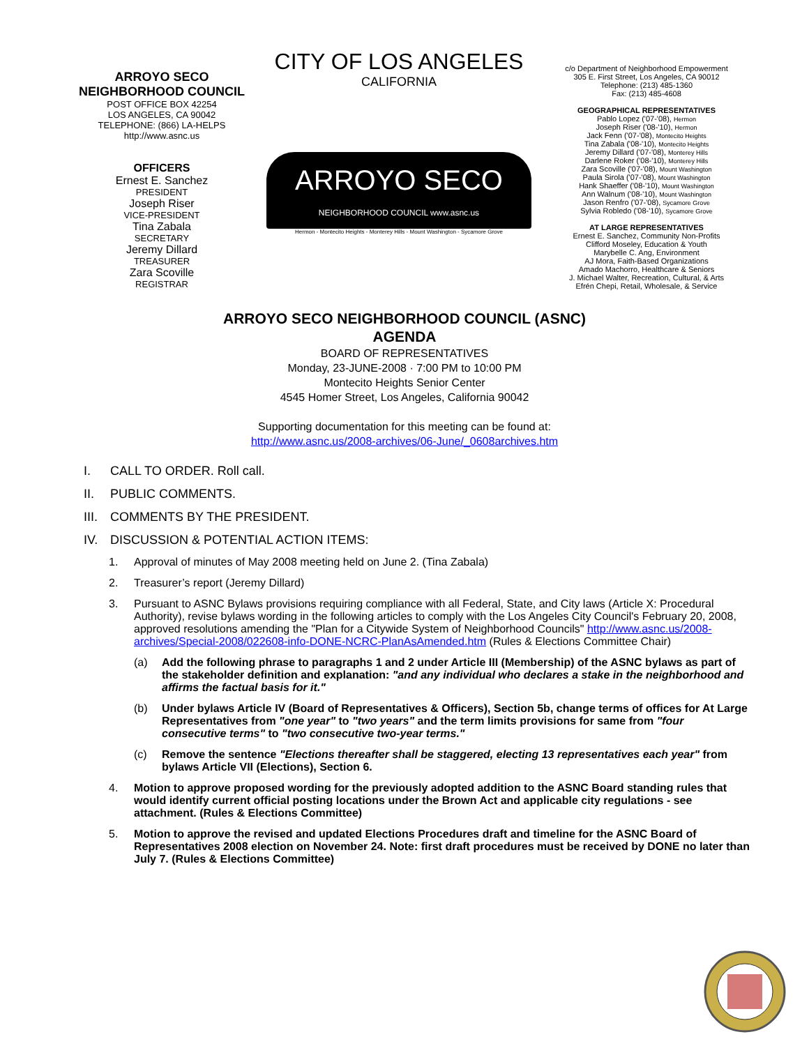ARROYO SECO
NEIGHBORHOOD COUNCIL
POST OFFICE BOX 42254
LOS ANGELES, CA 90042
TELEPHONE: (866) LA-HELPS
http://www.asnc.us
OFFICERS
Ernest E. Sanchez
PRESIDENT
Joseph Riser
VICE-PRESIDENT
Tina Zabala
SECRETARY
Jeremy Dillard
TREASURER
Zara Scoville
REGISTRAR
CITY OF LOS ANGELES
CALIFORNIA
ARROYO SECO
NEIGHBORHOOD COUNCIL www.asnc.us
Hermon - Montecito Heights - Monterey Hills - Mount Washington - Sycamore Grove
c/o Department of Neighborhood Empowerment
305 E. First Street, Los Angeles, CA 90012
Telephone: (213) 485-1360
Fax: (213) 485-4608
GEOGRAPHICAL REPRESENTATIVES
Pablo Lopez ('07-'08), Hermon
Joseph Riser ('08-'10), Hermon
Jack Fenn ('07-'08), Montecito Heights
Tina Zabala ('08-'10), Montecito Heights
Jeremy Dillard ('07-'08), Monterey Hills
Darlene Roker ('08-'10), Monterey Hills
Zara Scoville ('07-'08), Mount Washington
Paula Sirola ('07-'08), Mount Washington
Hank Shaeffer ('08-'10), Mount Washington
Ann Walnum ('08-'10), Mount Washington
Jason Renfro ('07-'08), Sycamore Grove
Sylvia Robledo ('08-'10), Sycamore Grove
AT LARGE REPRESENTATIVES
Ernest E. Sanchez, Community Non-Profits
Clifford Moseley, Education & Youth
Marybelle C. Ang, Environment
AJ Mora, Faith-Based Organizations
Amado Machorro, Healthcare & Seniors
J. Michael Walter, Recreation, Cultural, & Arts
Efrén Chepi, Retail, Wholesale, & Service
ARROYO SECO NEIGHBORHOOD COUNCIL (ASNC)
AGENDA
BOARD OF REPRESENTATIVES
Monday, 23-JUNE-2008 · 7:00 PM to 10:00 PM
Montecito Heights Senior Center
4545 Homer Street, Los Angeles, California 90042
Supporting documentation for this meeting can be found at:
http://www.asnc.us/2008-archives/06-June/_0608archives.htm
I. CALL TO ORDER. Roll call.
II. PUBLIC COMMENTS.
III. COMMENTS BY THE PRESIDENT.
IV. DISCUSSION & POTENTIAL ACTION ITEMS:
1. Approval of minutes of May 2008 meeting held on June 2. (Tina Zabala)
2. Treasurer’s report (Jeremy Dillard)
3. Pursuant to ASNC Bylaws provisions requiring compliance with all Federal, State, and City laws (Article X: Procedural Authority), revise bylaws wording in the following articles to comply with the Los Angeles City Council's February 20, 2008, approved resolutions amending the "Plan for a Citywide System of Neighborhood Councils" http://www.asnc.us/2008-archives/Special-2008/022608-info-DONE-NCRC-PlanAsAmended.htm (Rules & Elections Committee Chair)
(a) Add the following phrase to paragraphs 1 and 2 under Article III (Membership) of the ASNC bylaws as part of the stakeholder definition and explanation: "and any individual who declares a stake in the neighborhood and affirms the factual basis for it."
(b) Under bylaws Article IV (Board of Representatives & Officers), Section 5b, change terms of offices for At Large Representatives from "one year" to "two years" and the term limits provisions for same from "four consecutive terms" to "two consecutive two-year terms."
(c) Remove the sentence "Elections thereafter shall be staggered, electing 13 representatives each year" from bylaws Article VII (Elections), Section 6.
4. Motion to approve proposed wording for the previously adopted addition to the ASNC Board standing rules that would identify current official posting locations under the Brown Act and applicable city regulations - see attachment. (Rules & Elections Committee)
5. Motion to approve the revised and updated Elections Procedures draft and timeline for the ASNC Board of Representatives 2008 election on November 24. Note: first draft procedures must be received by DONE no later than July 7. (Rules & Elections Committee)